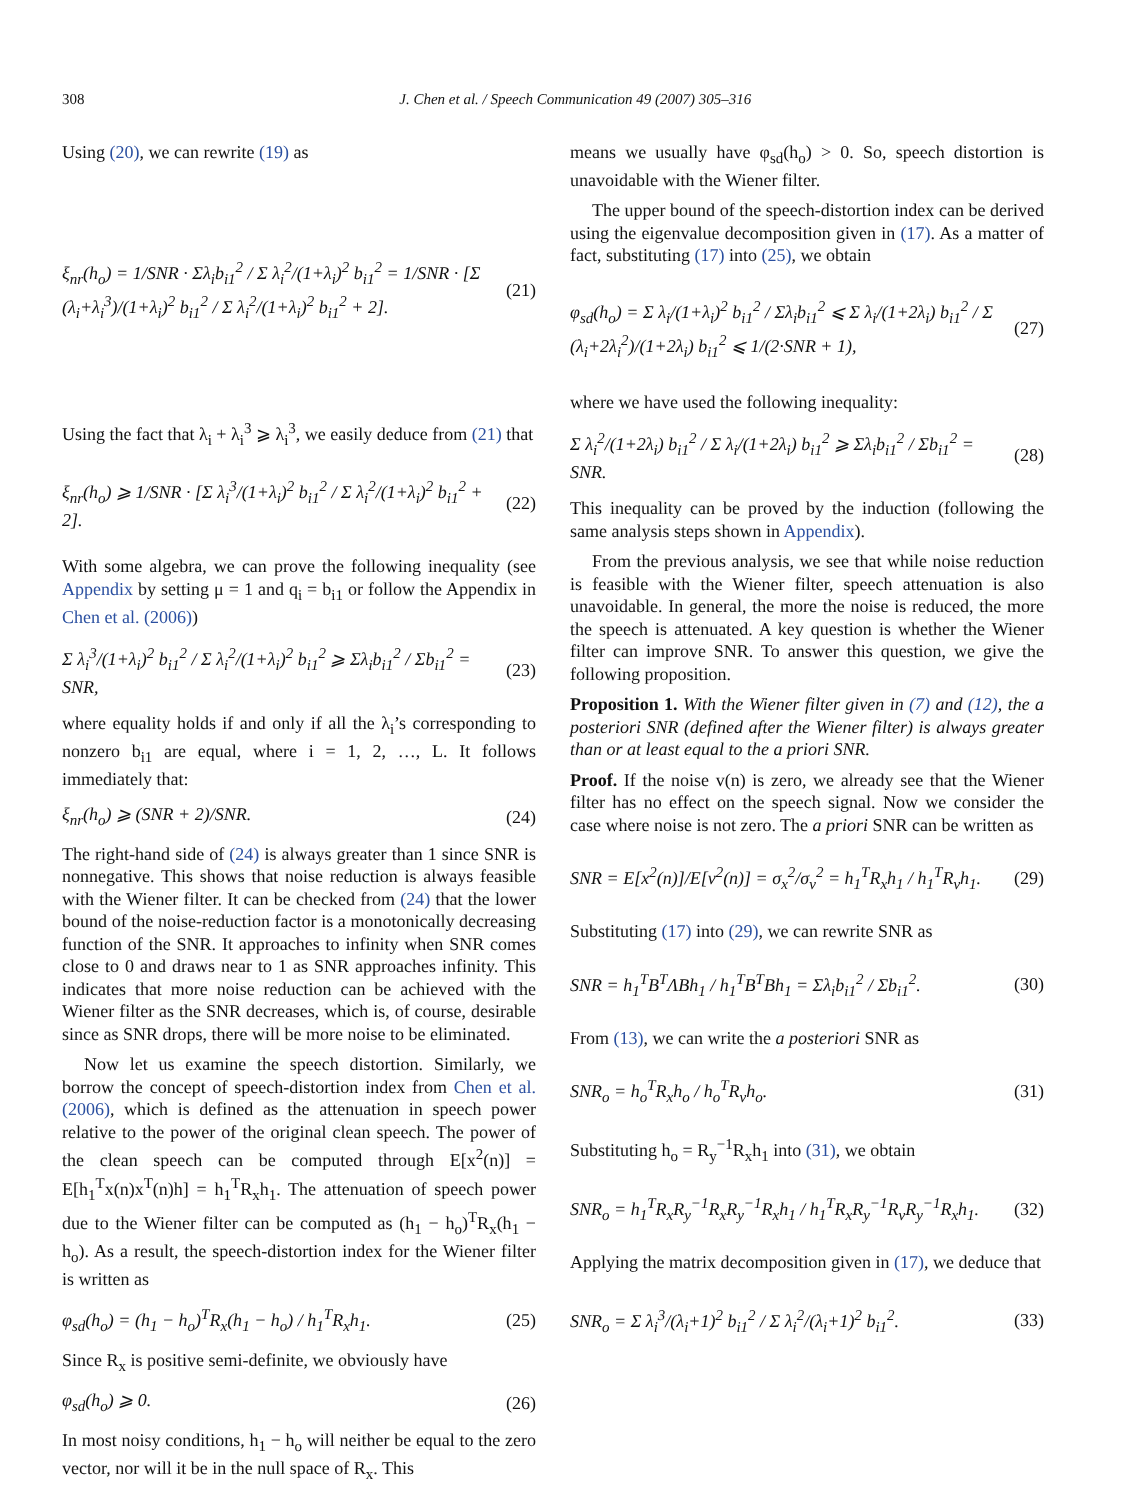308 J. Chen et al. / Speech Communication 49 (2007) 305–316
Using (20), we can rewrite (19) as
ξ<sub>nr</sub>(h<sub>o</sub>) = 1/SNR · Σλ<sub>i</sub>b<sub>i1</sub><sup>2</sup> / Σ λ<sub>i</sub><sup>2</sup>/(1+λ<sub>i</sub>)<sup>2</sup> b<sub>i1</sub><sup>2</sup> = 1/SNR · [Σ (λ<sub>i</sub>+λ<sub>i</sub><sup>3</sup>)/(1+λ<sub>i</sub>)<sup>2</sup> b<sub>i1</sub><sup>2</sup> / Σ λ<sub>i</sub><sup>2</sup>/(1+λ<sub>i</sub>)<sup>2</sup> b<sub>i1</sub><sup>2</sup> + 2]. (21)
Using the fact that λ<sub>i</sub> + λ<sub>i</sub><sup>3</sup> ⩾ λ<sub>i</sub><sup>3</sup>, we easily deduce from (21) that
ξ<sub>nr</sub>(h<sub>o</sub>) ⩾ 1/SNR · [Σ λ<sub>i</sub><sup>3</sup>/(1+λ<sub>i</sub>)<sup>2</sup> b<sub>i1</sub><sup>2</sup> / Σ λ<sub>i</sub><sup>2</sup>/(1+λ<sub>i</sub>)<sup>2</sup> b<sub>i1</sub><sup>2</sup> + 2]. (22)
With some algebra, we can prove the following inequality (see Appendix by setting μ = 1 and q<sub>i</sub> = b<sub>i1</sub> or follow the Appendix in Chen et al. (2006))
Σ λ<sub>i</sub><sup>3</sup>/(1+λ<sub>i</sub>)<sup>2</sup> b<sub>i1</sub><sup>2</sup> / Σ λ<sub>i</sub><sup>2</sup>/(1+λ<sub>i</sub>)<sup>2</sup> b<sub>i1</sub><sup>2</sup> ⩾ Σλ<sub>i</sub>b<sub>i1</sub><sup>2</sup> / Σb<sub>i1</sub><sup>2</sup> = SNR, (23)
where equality holds if and only if all the λ<sub>i</sub>’s corresponding to nonzero b<sub>i1</sub> are equal, where i = 1, 2, …, L. It follows immediately that:
ξ<sub>nr</sub>(h<sub>o</sub>) ⩾ (SNR + 2)/SNR. (24)
The right-hand side of (24) is always greater than 1 since SNR is nonnegative. This shows that noise reduction is always feasible with the Wiener filter. It can be checked from (24) that the lower bound of the noise-reduction factor is a monotonically decreasing function of the SNR. It approaches to infinity when SNR comes close to 0 and draws near to 1 as SNR approaches infinity. This indicates that more noise reduction can be achieved with the Wiener filter as the SNR decreases, which is, of course, desirable since as SNR drops, there will be more noise to be eliminated.
Now let us examine the speech distortion. Similarly, we borrow the concept of speech-distortion index from Chen et al. (2006), which is defined as the attenuation in speech power relative to the power of the original clean speech. The power of the clean speech can be computed through E[x<sup>2</sup>(n)] = E[h<sub>1</sub><sup>T</sup>x(n)x<sup>T</sup>(n)h] = h<sub>1</sub><sup>T</sup>R<sub>x</sub>h<sub>1</sub>. The attenuation of speech power due to the Wiener filter can be computed as (h<sub>1</sub> − h<sub>o</sub>)<sup>T</sup>R<sub>x</sub>(h<sub>1</sub> − h<sub>o</sub>). As a result, the speech-distortion index for the Wiener filter is written as
φ<sub>sd</sub>(h<sub>o</sub>) = (h<sub>1</sub> − h<sub>o</sub>)<sup>T</sup>R<sub>x</sub>(h<sub>1</sub> − h<sub>o</sub>) / h<sub>1</sub><sup>T</sup>R<sub>x</sub>h<sub>1</sub>. (25)
Since R<sub>x</sub> is positive semi-definite, we obviously have
φ<sub>sd</sub>(h<sub>o</sub>) ⩾ 0. (26)
In most noisy conditions, h<sub>1</sub> − h<sub>o</sub> will neither be equal to the zero vector, nor will it be in the null space of R<sub>x</sub>. This
means we usually have φ<sub>sd</sub>(h<sub>o</sub>) > 0. So, speech distortion is unavoidable with the Wiener filter.
The upper bound of the speech-distortion index can be derived using the eigenvalue decomposition given in (17). As a matter of fact, substituting (17) into (25), we obtain
φ<sub>sd</sub>(h<sub>o</sub>) = Σ λ<sub>i</sub>/(1+λ<sub>i</sub>)<sup>2</sup> b<sub>i1</sub><sup>2</sup> / Σλ<sub>i</sub>b<sub>i1</sub><sup>2</sup> ⩽ Σ λ<sub>i</sub>/(1+2λ<sub>i</sub>) b<sub>i1</sub><sup>2</sup> / Σ (λ<sub>i</sub>+2λ<sub>i</sub><sup>2</sup>)/(1+2λ<sub>i</sub>) b<sub>i1</sub><sup>2</sup> ⩽ 1/(2·SNR + 1), (27)
where we have used the following inequality:
Σ λ<sub>i</sub><sup>2</sup>/(1+2λ<sub>i</sub>) b<sub>i1</sub><sup>2</sup> / Σ λ<sub>i</sub>/(1+2λ<sub>i</sub>) b<sub>i1</sub><sup>2</sup> ⩾ Σλ<sub>i</sub>b<sub>i1</sub><sup>2</sup> / Σb<sub>i1</sub><sup>2</sup> = SNR. (28)
This inequality can be proved by the induction (following the same analysis steps shown in Appendix).
From the previous analysis, we see that while noise reduction is feasible with the Wiener filter, speech attenuation is also unavoidable. In general, the more the noise is reduced, the more the speech is attenuated. A key question is whether the Wiener filter can improve SNR. To answer this question, we give the following proposition.
Proposition 1. With the Wiener filter given in (7) and (12), the a posteriori SNR (defined after the Wiener filter) is always greater than or at least equal to the a priori SNR.
Proof. If the noise v(n) is zero, we already see that the Wiener filter has no effect on the speech signal. Now we consider the case where noise is not zero. The a priori SNR can be written as
SNR = E[x<sup>2</sup>(n)]/E[v<sup>2</sup>(n)] = σ<sub>x</sub><sup>2</sup>/σ<sub>v</sub><sup>2</sup> = h<sub>1</sub><sup>T</sup>R<sub>x</sub>h<sub>1</sub> / h<sub>1</sub><sup>T</sup>R<sub>v</sub>h<sub>1</sub>. (29)
Substituting (17) into (29), we can rewrite SNR as
SNR = h<sub>1</sub><sup>T</sup>B<sup>T</sup>ΛBh<sub>1</sub> / h<sub>1</sub><sup>T</sup>B<sup>T</sup>Bh<sub>1</sub> = Σλ<sub>i</sub>b<sub>i1</sub><sup>2</sup> / Σb<sub>i1</sub><sup>2</sup>. (30)
From (13), we can write the a posteriori SNR as
SNR<sub>o</sub> = h<sub>o</sub><sup>T</sup>R<sub>x</sub>h<sub>o</sub> / h<sub>o</sub><sup>T</sup>R<sub>v</sub>h<sub>o</sub>. (31)
Substituting h<sub>o</sub> = R<sub>y</sub><sup>−1</sup>R<sub>x</sub>h<sub>1</sub> into (31), we obtain
SNR<sub>o</sub> = h<sub>1</sub><sup>T</sup>R<sub>x</sub>R<sub>y</sub><sup>−1</sup>R<sub>x</sub>R<sub>y</sub><sup>−1</sup>R<sub>x</sub>h<sub>1</sub> / h<sub>1</sub><sup>T</sup>R<sub>x</sub>R<sub>y</sub><sup>−1</sup>R<sub>v</sub>R<sub>y</sub><sup>−1</sup>R<sub>x</sub>h<sub>1</sub>. (32)
Applying the matrix decomposition given in (17), we deduce that
SNR<sub>o</sub> = Σ λ<sub>i</sub><sup>3</sup>/(λ<sub>i</sub>+1)<sup>2</sup> b<sub>i1</sub><sup>2</sup> / Σ λ<sub>i</sub><sup>2</sup>/(λ<sub>i</sub>+1)<sup>2</sup> b<sub>i1</sub><sup>2</sup>. (33)